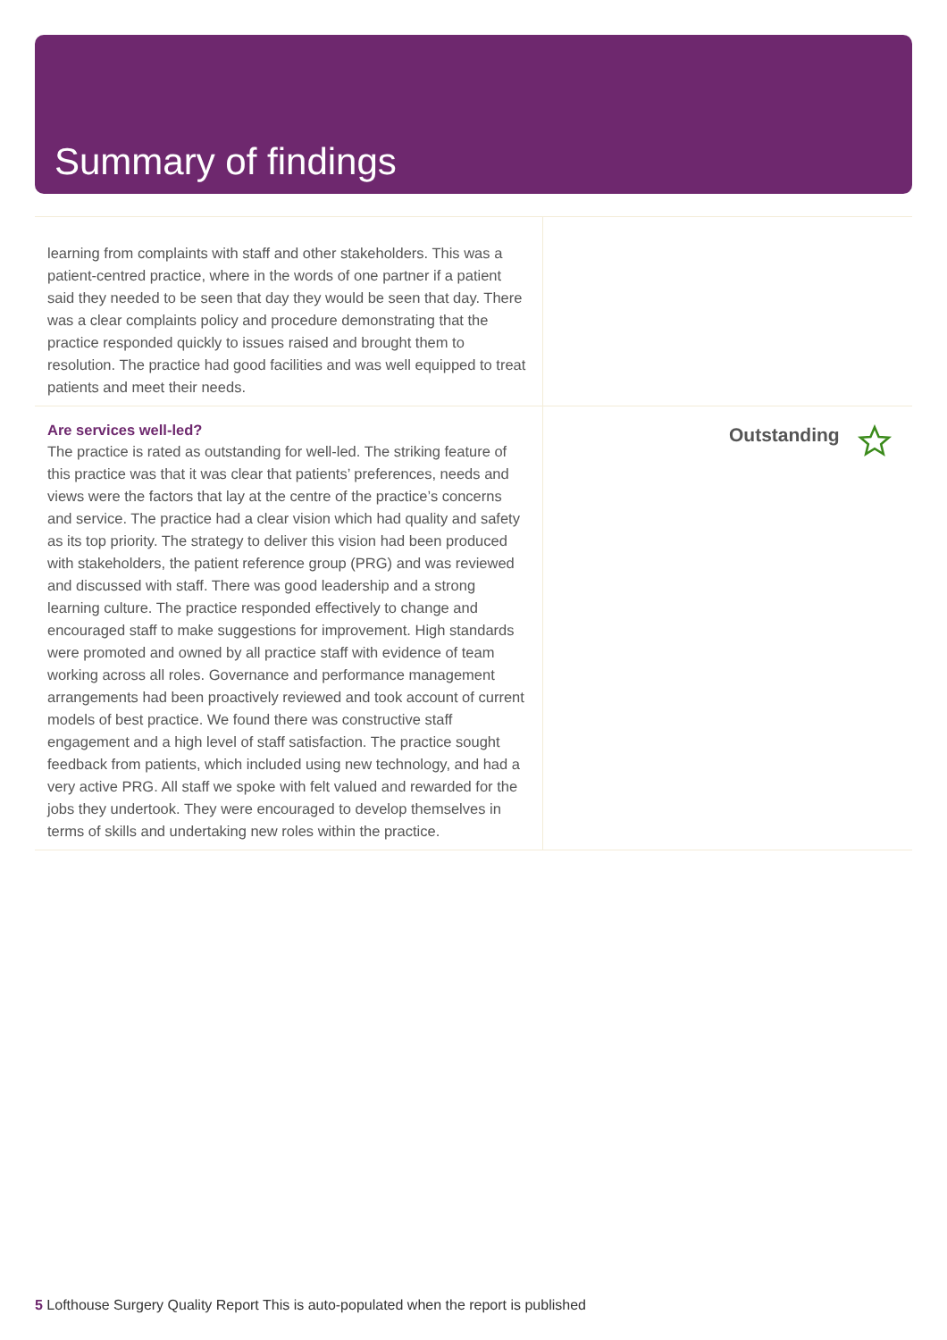Summary of findings
learning from complaints with staff and other stakeholders. This was a patient-centred practice, where in the words of one partner if a patient said they needed to be seen that day they would be seen that day. There was a clear complaints policy and procedure demonstrating that the practice responded quickly to issues raised and brought them to resolution. The practice had good facilities and was well equipped to treat patients and meet their needs.
Are services well-led?
The practice is rated as outstanding for well-led. The striking feature of this practice was that it was clear that patients’ preferences, needs and views were the factors that lay at the centre of the practice’s concerns and service. The practice had a clear vision which had quality and safety as its top priority. The strategy to deliver this vision had been produced with stakeholders, the patient reference group (PRG) and was reviewed and discussed with staff. There was good leadership and a strong learning culture. The practice responded effectively to change and encouraged staff to make suggestions for improvement. High standards were promoted and owned by all practice staff with evidence of team working across all roles. Governance and performance management arrangements had been proactively reviewed and took account of current models of best practice. We found there was constructive staff engagement and a high level of staff satisfaction. The practice sought feedback from patients, which included using new technology, and had a very active PRG. All staff we spoke with felt valued and rewarded for the jobs they undertook. They were encouraged to develop themselves in terms of skills and undertaking new roles within the practice.
Outstanding
5 Lofthouse Surgery Quality Report This is auto-populated when the report is published